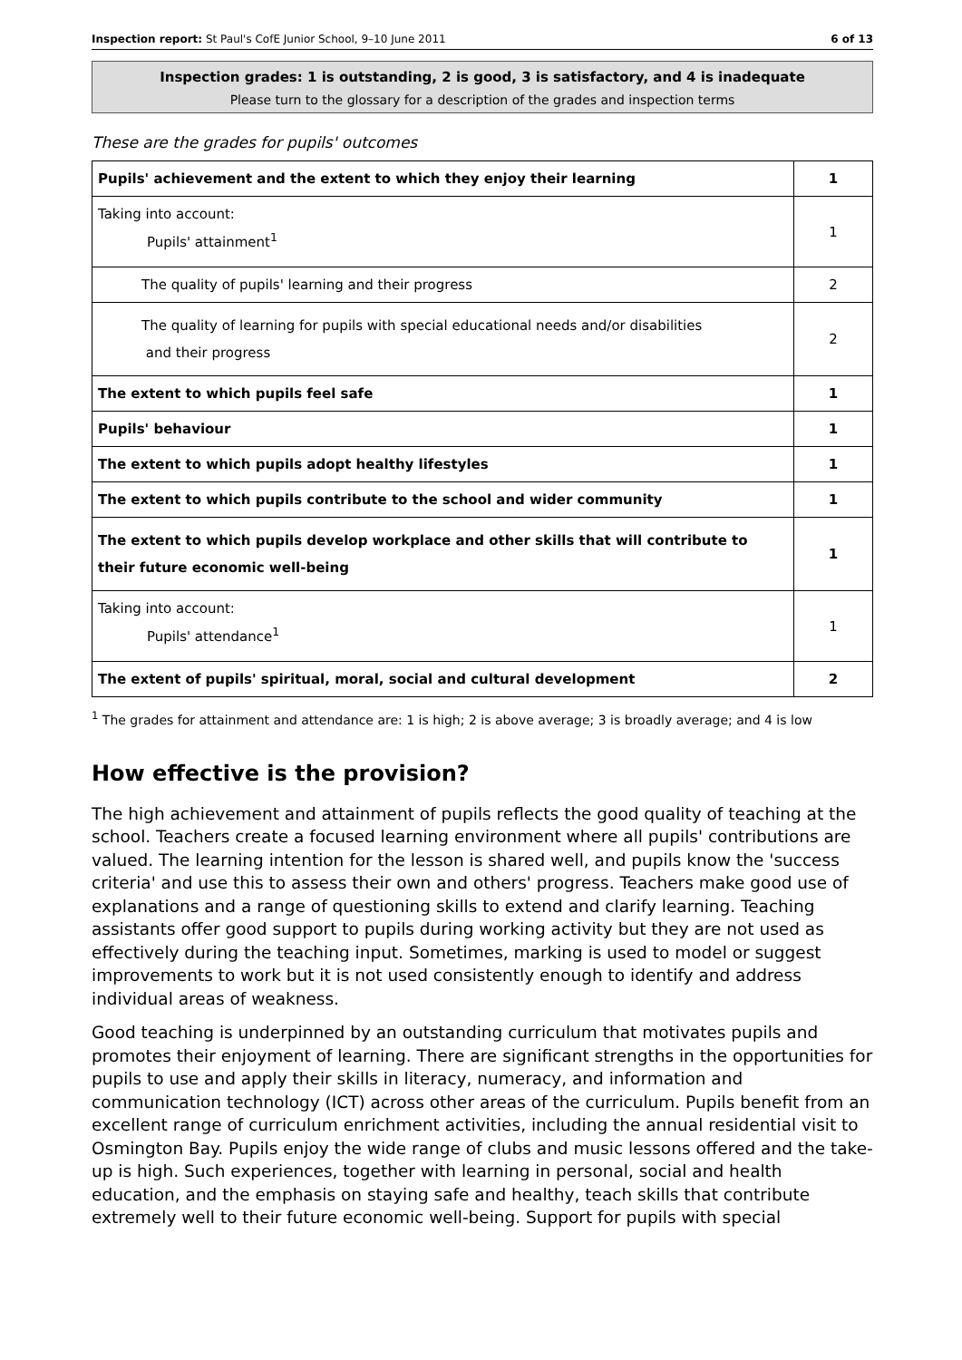Inspection report: St Paul's CofE Junior School, 9–10 June 2011 6 of 13
Inspection grades: 1 is outstanding, 2 is good, 3 is satisfactory, and 4 is inadequate
Please turn to the glossary for a description of the grades and inspection terms
These are the grades for pupils' outcomes
| Pupils' achievement and the extent to which they enjoy their learning | 1 |
| Taking into account: Pupils' attainment<sup>1</sup> | 1 |
| The quality of pupils' learning and their progress | 2 |
| The quality of learning for pupils with special educational needs and/or disabilities and their progress | 2 |
| The extent to which pupils feel safe | 1 |
| Pupils' behaviour | 1 |
| The extent to which pupils adopt healthy lifestyles | 1 |
| The extent to which pupils contribute to the school and wider community | 1 |
| The extent to which pupils develop workplace and other skills that will contribute to their future economic well-being | 1 |
| Taking into account: Pupils' attendance<sup>1</sup> | 1 |
| The extent of pupils' spiritual, moral, social and cultural development | 2 |
<sup>1</sup> The grades for attainment and attendance are: 1 is high; 2 is above average; 3 is broadly average; and 4 is low
How effective is the provision?
The high achievement and attainment of pupils reflects the good quality of teaching at the school. Teachers create a focused learning environment where all pupils' contributions are valued. The learning intention for the lesson is shared well, and pupils know the 'success criteria' and use this to assess their own and others' progress. Teachers make good use of explanations and a range of questioning skills to extend and clarify learning. Teaching assistants offer good support to pupils during working activity but they are not used as effectively during the teaching input. Sometimes, marking is used to model or suggest improvements to work but it is not used consistently enough to identify and address individual areas of weakness.
Good teaching is underpinned by an outstanding curriculum that motivates pupils and promotes their enjoyment of learning. There are significant strengths in the opportunities for pupils to use and apply their skills in literacy, numeracy, and information and communication technology (ICT) across other areas of the curriculum. Pupils benefit from an excellent range of curriculum enrichment activities, including the annual residential visit to Osmington Bay. Pupils enjoy the wide range of clubs and music lessons offered and the take-up is high. Such experiences, together with learning in personal, social and health education, and the emphasis on staying safe and healthy, teach skills that contribute extremely well to their future economic well-being. Support for pupils with special